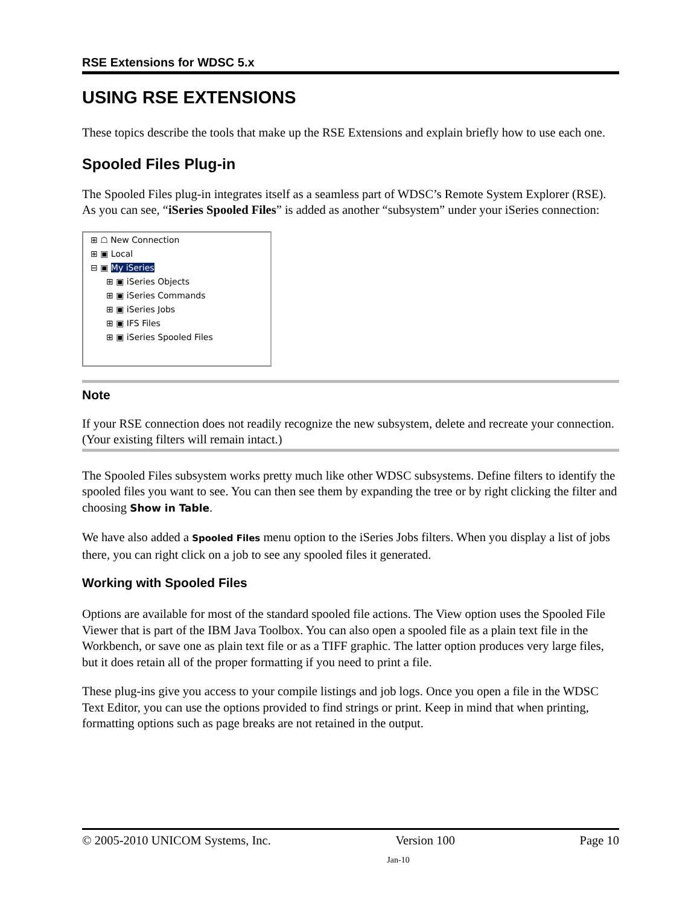RSE Extensions for WDSC 5.x
USING RSE EXTENSIONS
These topics describe the tools that make up the RSE Extensions and explain briefly how to use each one.
Spooled Files Plug-in
The Spooled Files plug-in integrates itself as a seamless part of WDSC’s Remote System Explorer (RSE). As you can see, “iSeries Spooled Files” is added as another “subsystem” under your iSeries connection:
⊞ ☖ New Connection
⊞ ▣ Local
⊟ ▣ My iSeries
⊞ ▣ iSeries Objects
⊞ ▣ iSeries Commands
⊞ ▣ iSeries Jobs
⊞ ▣ IFS Files
⊞ ▣ iSeries Spooled Files
Note
If your RSE connection does not readily recognize the new subsystem, delete and recreate your connection. (Your existing filters will remain intact.)
The Spooled Files subsystem works pretty much like other WDSC subsystems. Define filters to identify the spooled files you want to see. You can then see them by expanding the tree or by right clicking the filter and choosing Show in Table.
We have also added a Spooled Files menu option to the iSeries Jobs filters. When you display a list of jobs there, you can right click on a job to see any spooled files it generated.
Working with Spooled Files
Options are available for most of the standard spooled file actions. The View option uses the Spooled File Viewer that is part of the IBM Java Toolbox. You can also open a spooled file as a plain text file in the Workbench, or save one as plain text file or as a TIFF graphic. The latter option produces very large files, but it does retain all of the proper formatting if you need to print a file.
These plug-ins give you access to your compile listings and job logs. Once you open a file in the WDSC Text Editor, you can use the options provided to find strings or print. Keep in mind that when printing, formatting options such as page breaks are not retained in the output.
© 2005-2010 UNICOM Systems, Inc. Version 100 Page 10
Jan-10